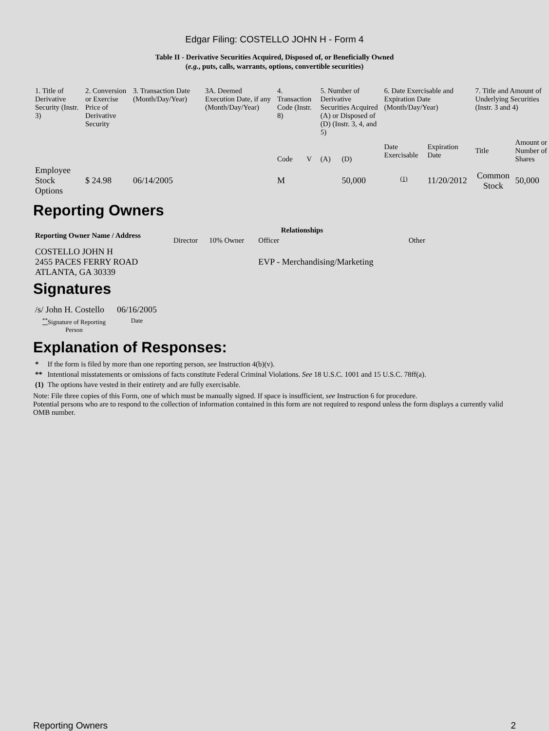Edgar Filing: COSTELLO JOHN H - Form 4
Table II - Derivative Securities Acquired, Disposed of, or Beneficially Owned
(e.g., puts, calls, warrants, options, convertible securities)
| 1. Title of Derivative Security (Instr. 3) | 2. Conversion or Exercise Price of Derivative Security | 3. Transaction Date (Month/Day/Year) | 3A. Deemed Execution Date, if any (Month/Day/Year) | 4. Transaction Code (Instr. 8) | | 5. Number of Derivative Securities Acquired (A) or Disposed of (D) (Instr. 3, 4, and 5) | | 6. Date Exercisable and Expiration Date (Month/Day/Year) | | 7. Title and Amount of Underlying Securities (Instr. 3 and 4) | |
| --- | --- | --- | --- | --- | --- | --- | --- | --- | --- | --- | --- |
| | | | | Code | V | (A) | (D) | Date Exercisable | Expiration Date | Title | Amount or Number of Shares |
| Employee Stock Options | $ 24.98 | 06/14/2005 | | M | | | 50,000 | <sup>(1)</sup> | 11/20/2012 | Common Stock | 50,000 |
Reporting Owners
| Reporting Owner Name / Address | Relationships | | | |
| --- | --- | --- | --- | --- |
| | Director | 10% Owner | Officer | Other |
| COSTELLO JOHN H 2455 PACES FERRY ROAD ATLANTA, GA 30339 | | | EVP - Merchandising/Marketing | |
Signatures
| /s/ John H. Costello | 06/16/2005 |
| <sup>**</sup> Signature of Reporting Person | Date |
Explanation of Responses:
| * | If the form is filed by more than one reporting person, see Instruction 4(b)(v). |
| ** | Intentional misstatements or omissions of facts constitute Federal Criminal Violations. See 18 U.S.C. 1001 and 15 U.S.C. 78ff(a). |
| (1) | The options have vested in their entirety and are fully exercisable. |
Note: File three copies of this Form, one of which must be manually signed. If space is insufficient, see Instruction 6 for procedure.
Potential persons who are to respond to the collection of information contained in this form are not required to respond unless the form displays a currently valid OMB number.
Reporting Owners 2